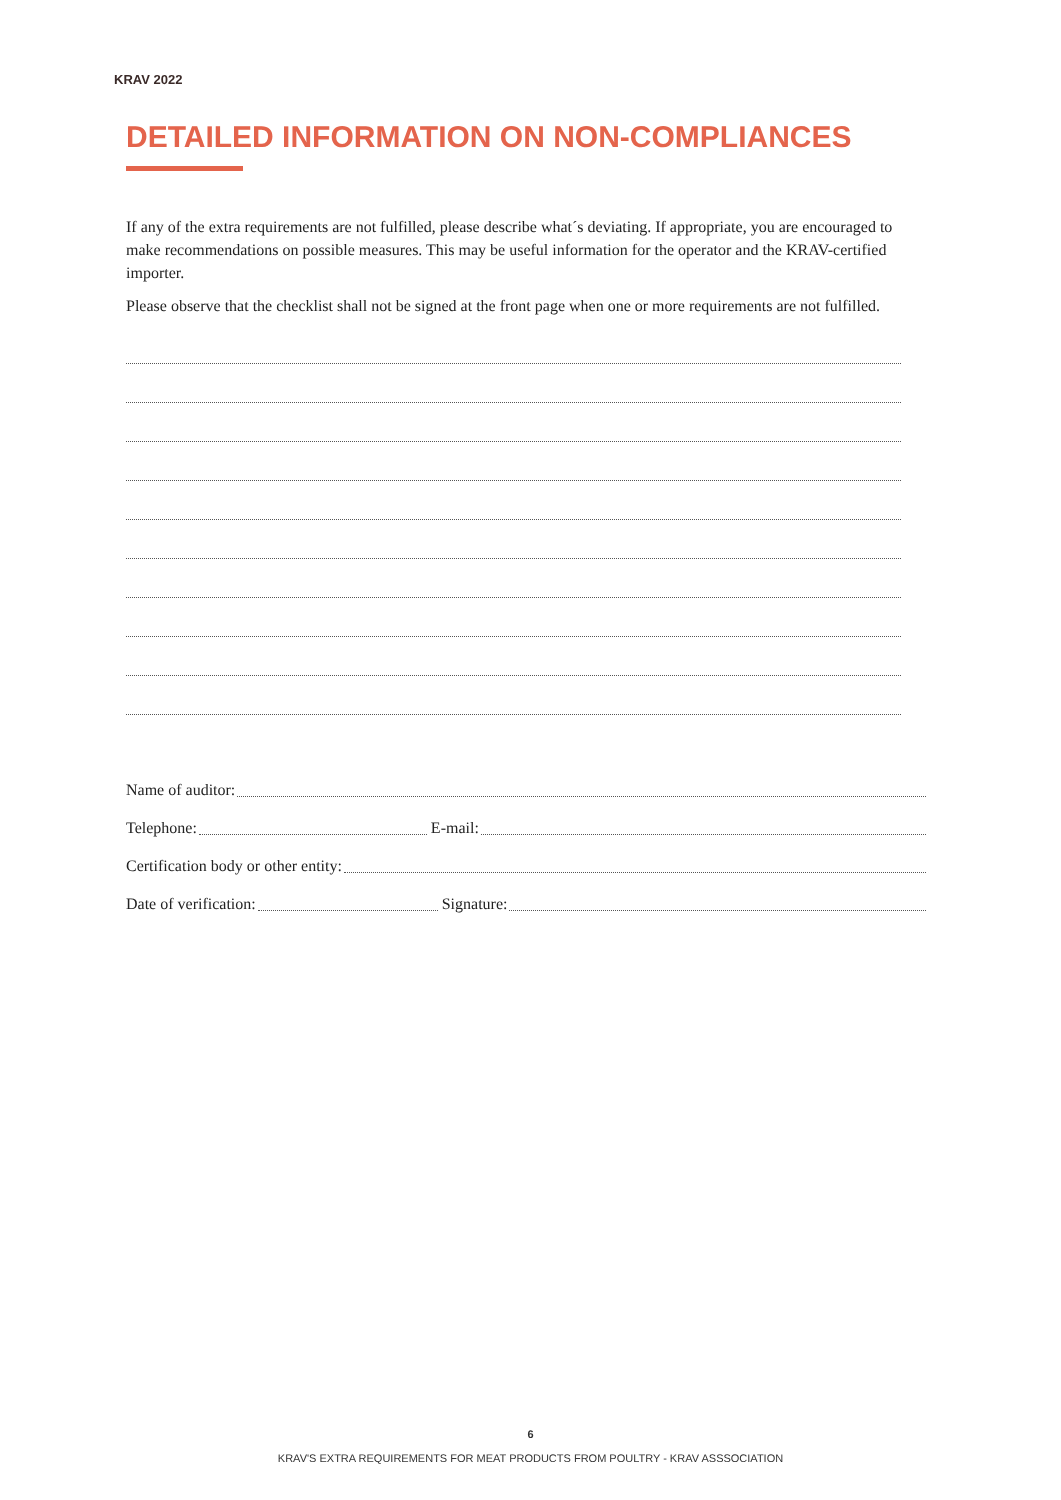KRAV 2022
DETAILED INFORMATION ON NON-COMPLIANCES
If any of the extra requirements are not fulfilled, please describe what´s deviating. If appropriate, you are encouraged to make recommendations on possible measures. This may be useful information for the operator and the KRAV-certified importer.
Please observe that the checklist shall not be signed at the front page when one or more requirements are not fulfilled.
Name of auditor:
Telephone: E-mail:
Certification body or other entity:
Date of verification: Signature:
6
KRAV'S EXTRA REQUIREMENTS FOR MEAT PRODUCTS FROM POULTRY - KRAV ASSSOCIATION